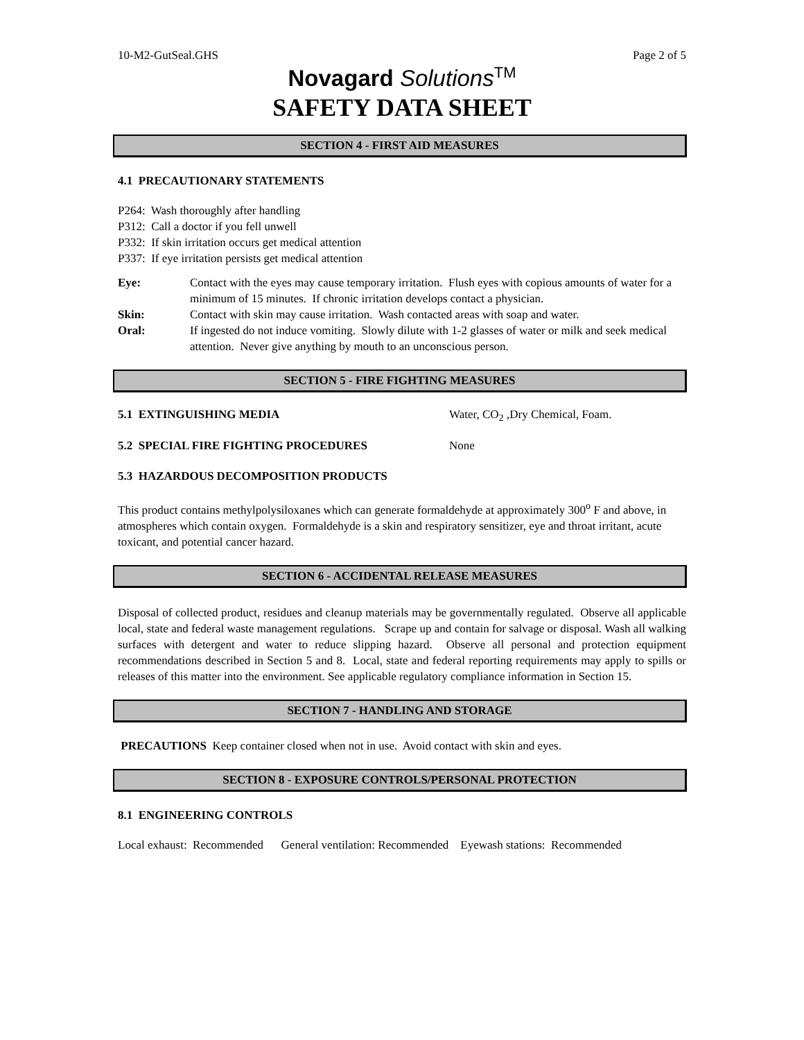10-M2-GutSeal.GHS Page 2 of 5
Novagard Solutions<sup>TM</sup>
SAFETY DATA SHEET
SECTION 4 - FIRST AID MEASURES
4.1 PRECAUTIONARY STATEMENTS
P264: Wash thoroughly after handling
P312: Call a doctor if you fell unwell
P332: If skin irritation occurs get medical attention
P337: If eye irritation persists get medical attention
Eye: Contact with the eyes may cause temporary irritation. Flush eyes with copious amounts of water for a minimum of 15 minutes. If chronic irritation develops contact a physician.
Skin: Contact with skin may cause irritation. Wash contacted areas with soap and water.
Oral: If ingested do not induce vomiting. Slowly dilute with 1-2 glasses of water or milk and seek medical attention. Never give anything by mouth to an unconscious person.
SECTION 5 - FIRE FIGHTING MEASURES
5.1 EXTINGUISHING MEDIA Water, CO<sub>2</sub> ,Dry Chemical, Foam.
5.2 SPECIAL FIRE FIGHTING PROCEDURES None
5.3 HAZARDOUS DECOMPOSITION PRODUCTS
This product contains methylpolysiloxanes which can generate formaldehyde at approximately 300<sup>o</sup> F and above, in atmospheres which contain oxygen. Formaldehyde is a skin and respiratory sensitizer, eye and throat irritant, acute toxicant, and potential cancer hazard.
SECTION 6 - ACCIDENTAL RELEASE MEASURES
Disposal of collected product, residues and cleanup materials may be governmentally regulated. Observe all applicable local, state and federal waste management regulations. Scrape up and contain for salvage or disposal. Wash all walking surfaces with detergent and water to reduce slipping hazard. Observe all personal and protection equipment recommendations described in Section 5 and 8. Local, state and federal reporting requirements may apply to spills or releases of this matter into the environment. See applicable regulatory compliance information in Section 15.
SECTION 7 - HANDLING AND STORAGE
PRECAUTIONS Keep container closed when not in use. Avoid contact with skin and eyes.
SECTION 8 - EXPOSURE CONTROLS/PERSONAL PROTECTION
8.1 ENGINEERING CONTROLS
Local exhaust: Recommended General ventilation: Recommended Eyewash stations: Recommended